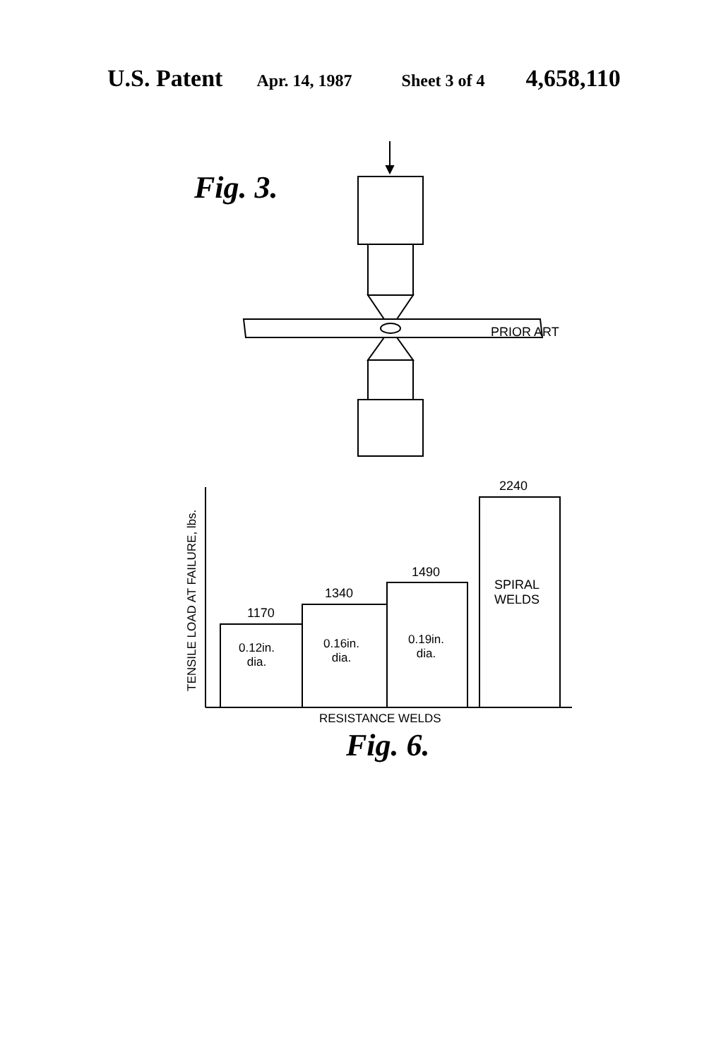U.S. Patent Apr. 14, 1987 Sheet 3 of 4 4,658,110
Fig. 3.
PRIOR ART
TENSILE LOAD AT FAILURE, lbs.
1170
0.12in.
dia.
1340
0.16in.
dia.
1490
0.19in.
dia.
2240
SPIRAL
WELDS
RESISTANCE WELDS
Fig. 6.